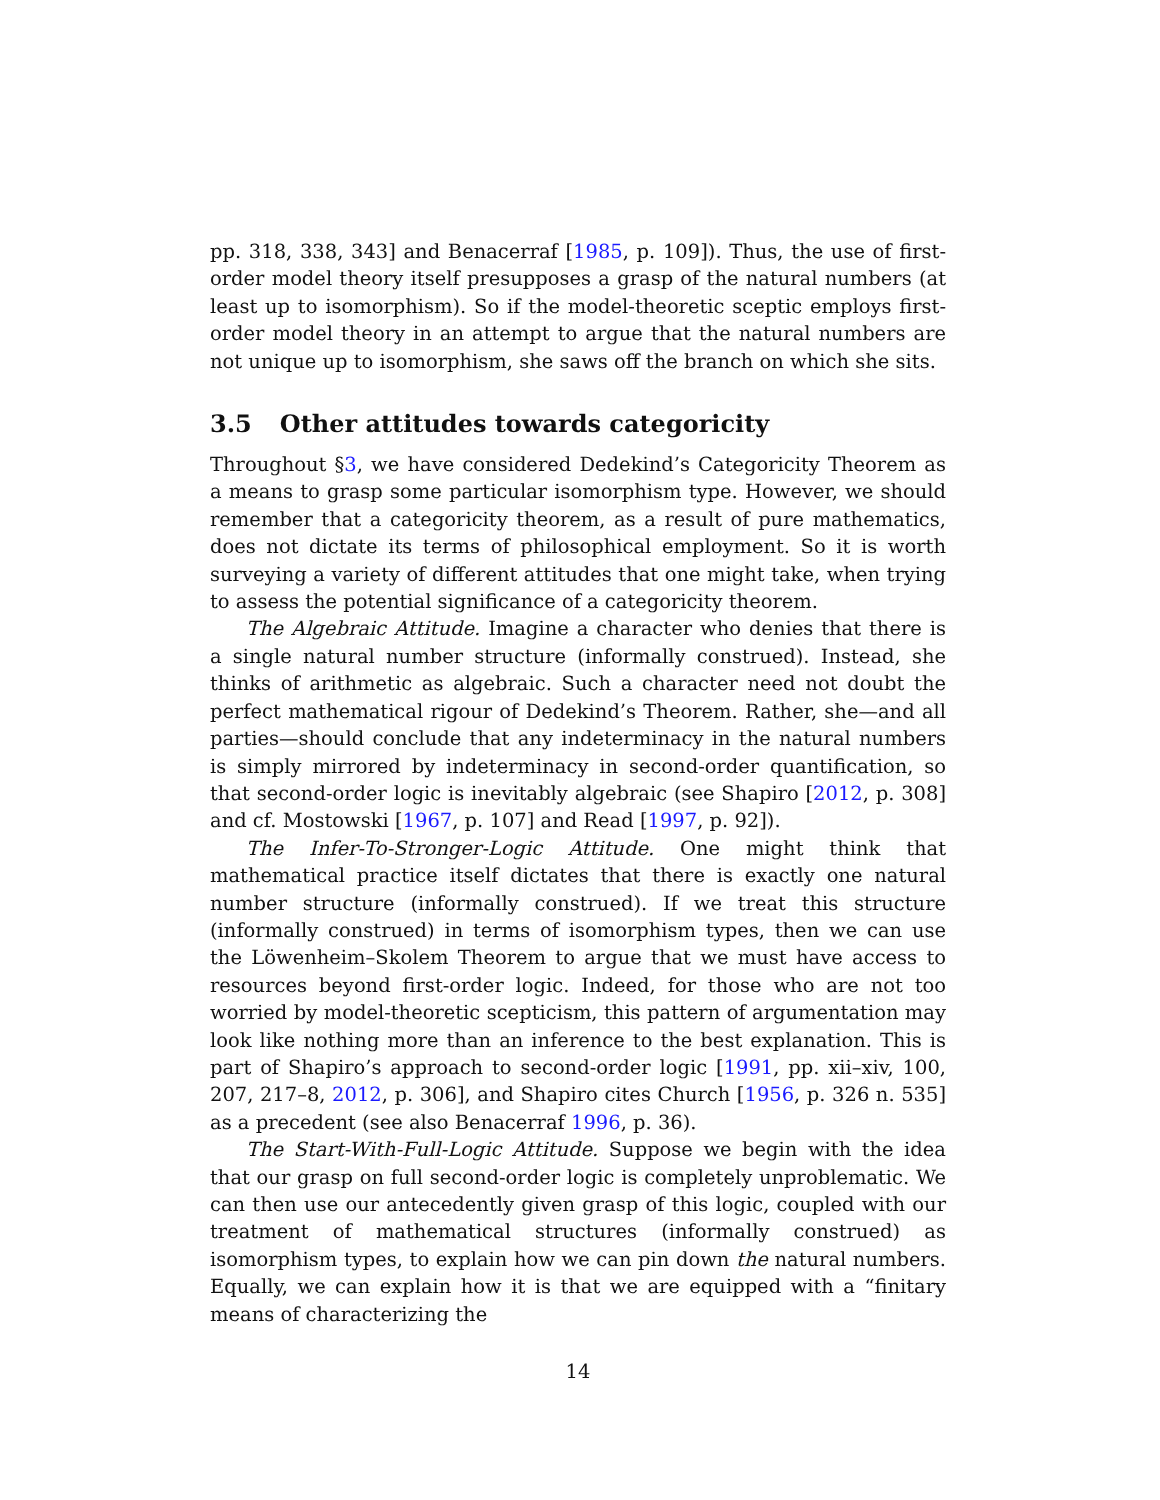pp. 318, 338, 343] and Benacerraf [1985, p. 109]). Thus, the use of first-order model theory itself presupposes a grasp of the natural numbers (at least up to isomorphism). So if the model-theoretic sceptic employs first-order model theory in an attempt to argue that the natural numbers are not unique up to isomorphism, she saws off the branch on which she sits.
3.5 Other attitudes towards categoricity
Throughout §3, we have considered Dedekind’s Categoricity Theorem as a means to grasp some particular isomorphism type. However, we should remember that a categoricity theorem, as a result of pure mathematics, does not dictate its terms of philosophical employment. So it is worth surveying a variety of different attitudes that one might take, when trying to assess the potential significance of a categoricity theorem.
The Algebraic Attitude. Imagine a character who denies that there is a single natural number structure (informally construed). Instead, she thinks of arithmetic as algebraic. Such a character need not doubt the perfect mathematical rigour of Dedekind’s Theorem. Rather, she—and all parties—should conclude that any indeterminacy in the natural numbers is simply mirrored by indeterminacy in second-order quantification, so that second-order logic is inevitably algebraic (see Shapiro [2012, p. 308] and cf. Mostowski [1967, p. 107] and Read [1997, p. 92]).
The Infer-To-Stronger-Logic Attitude. One might think that mathematical practice itself dictates that there is exactly one natural number structure (informally construed). If we treat this structure (informally construed) in terms of isomorphism types, then we can use the Löwenheim–Skolem Theorem to argue that we must have access to resources beyond first-order logic. Indeed, for those who are not too worried by model-theoretic scepticism, this pattern of argumentation may look like nothing more than an inference to the best explanation. This is part of Shapiro’s approach to second-order logic [1991, pp. xii–xiv, 100, 207, 217–8, 2012, p. 306], and Shapiro cites Church [1956, p. 326 n. 535] as a precedent (see also Benacerraf 1996, p. 36).
The Start-With-Full-Logic Attitude. Suppose we begin with the idea that our grasp on full second-order logic is completely unproblematic. We can then use our antecedently given grasp of this logic, coupled with our treatment of mathematical structures (informally construed) as isomorphism types, to explain how we can pin down the natural numbers. Equally, we can explain how it is that we are equipped with a “finitary means of characterizing the
14